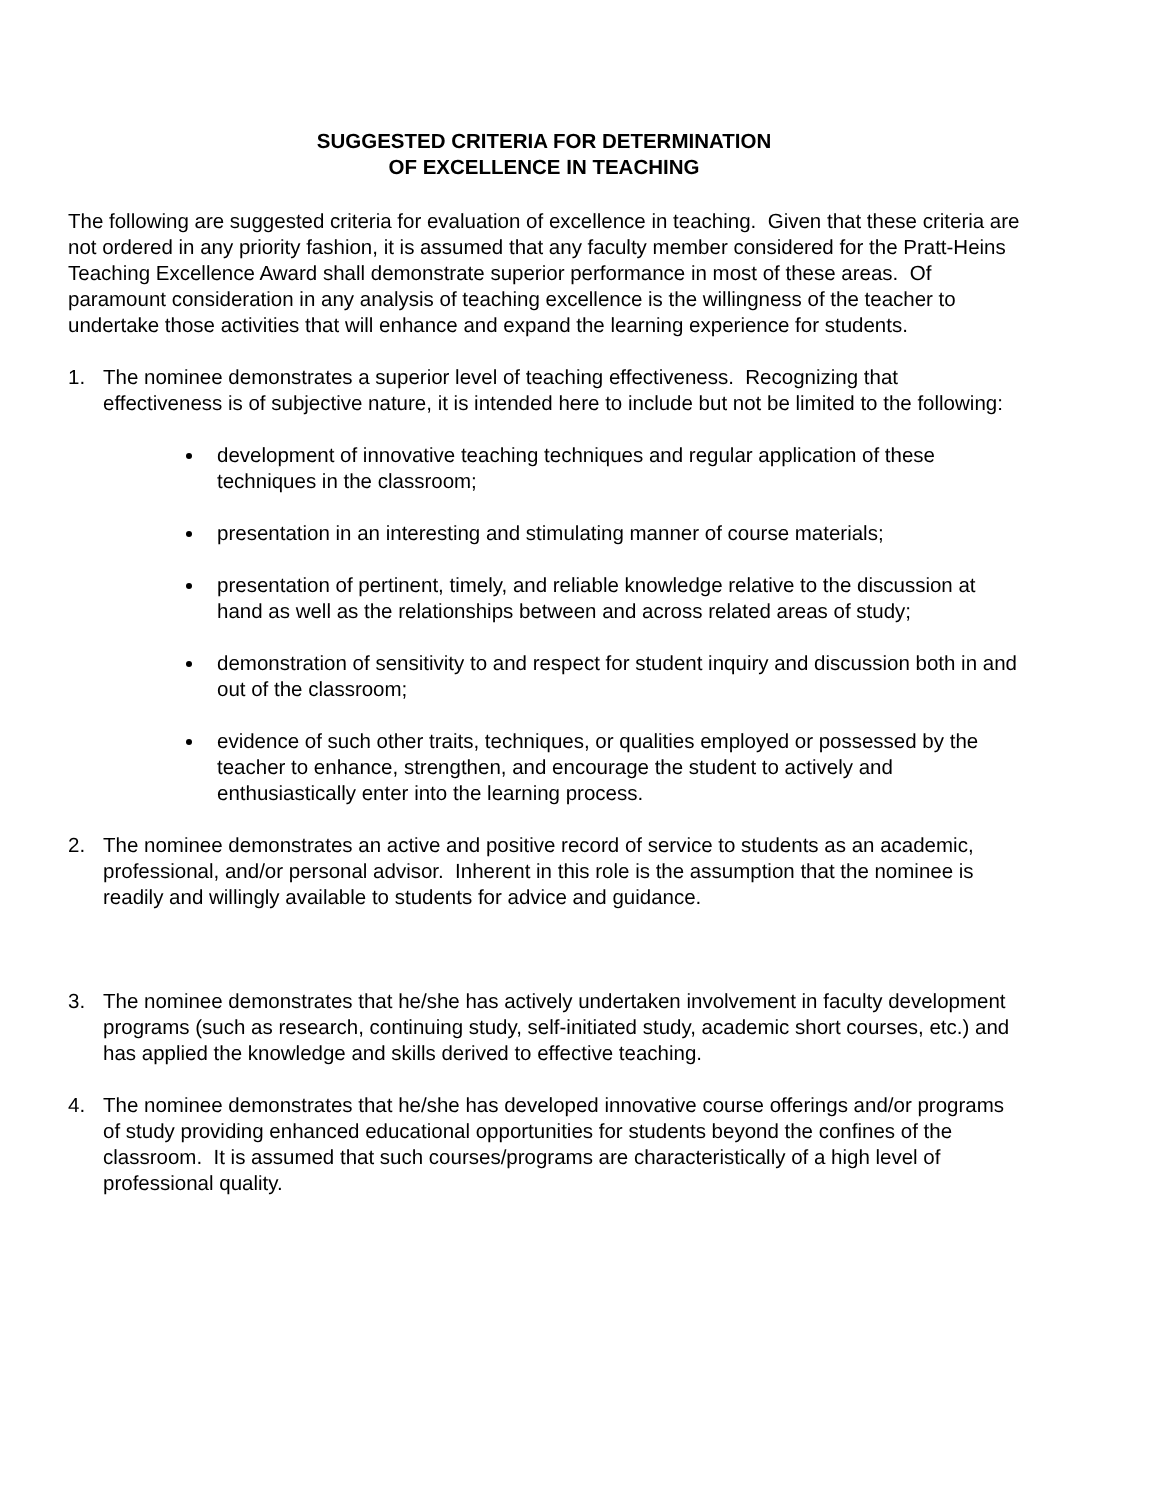SUGGESTED CRITERIA FOR DETERMINATION
OF EXCELLENCE IN TEACHING
The following are suggested criteria for evaluation of excellence in teaching. Given that these criteria are not ordered in any priority fashion, it is assumed that any faculty member considered for the Pratt-Heins Teaching Excellence Award shall demonstrate superior performance in most of these areas. Of paramount consideration in any analysis of teaching excellence is the willingness of the teacher to undertake those activities that will enhance and expand the learning experience for students.
1. The nominee demonstrates a superior level of teaching effectiveness. Recognizing that effectiveness is of subjective nature, it is intended here to include but not be limited to the following:
development of innovative teaching techniques and regular application of these techniques in the classroom;
presentation in an interesting and stimulating manner of course materials;
presentation of pertinent, timely, and reliable knowledge relative to the discussion at hand as well as the relationships between and across related areas of study;
demonstration of sensitivity to and respect for student inquiry and discussion both in and out of the classroom;
evidence of such other traits, techniques, or qualities employed or possessed by the teacher to enhance, strengthen, and encourage the student to actively and enthusiastically enter into the learning process.
2. The nominee demonstrates an active and positive record of service to students as an academic, professional, and/or personal advisor. Inherent in this role is the assumption that the nominee is readily and willingly available to students for advice and guidance.
3. The nominee demonstrates that he/she has actively undertaken involvement in faculty development programs (such as research, continuing study, self-initiated study, academic short courses, etc.) and has applied the knowledge and skills derived to effective teaching.
4. The nominee demonstrates that he/she has developed innovative course offerings and/or programs of study providing enhanced educational opportunities for students beyond the confines of the classroom. It is assumed that such courses/programs are characteristically of a high level of professional quality.